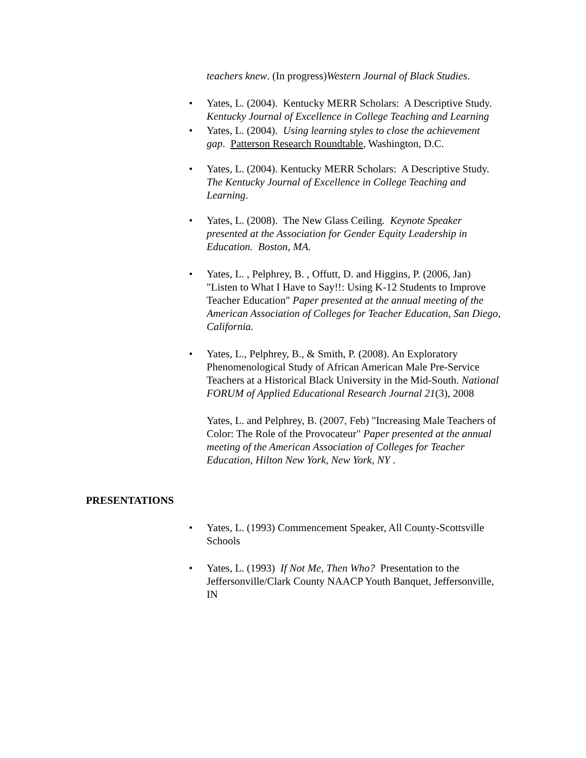teachers knew. (In progress)Western Journal of Black Studies.
• Yates, L. (2004). Kentucky MERR Scholars: A Descriptive Study. Kentucky Journal of Excellence in College Teaching and Learning
• Yates, L. (2004). Using learning styles to close the achievement gap. Patterson Research Roundtable, Washington, D.C.
• Yates, L. (2004). Kentucky MERR Scholars: A Descriptive Study. The Kentucky Journal of Excellence in College Teaching and Learning.
• Yates, L. (2008). The New Glass Ceiling. Keynote Speaker presented at the Association for Gender Equity Leadership in Education. Boston, MA.
• Yates, L. , Pelphrey, B. , Offutt, D. and Higgins, P. (2006, Jan) "Listen to What I Have to Say!!: Using K-12 Students to Improve Teacher Education" Paper presented at the annual meeting of the American Association of Colleges for Teacher Education, San Diego, California.
• Yates, L., Pelphrey, B., & Smith, P. (2008). An Exploratory Phenomenological Study of African American Male Pre-Service Teachers at a Historical Black University in the Mid-South. National FORUM of Applied Educational Research Journal 21(3), 2008
Yates, L. and Pelphrey, B. (2007, Feb) "Increasing Male Teachers of Color: The Role of the Provocateur" Paper presented at the annual meeting of the American Association of Colleges for Teacher Education, Hilton New York, New York, NY .
PRESENTATIONS
• Yates, L. (1993) Commencement Speaker, All County-Scottsville Schools
• Yates, L. (1993) If Not Me, Then Who? Presentation to the Jeffersonville/Clark County NAACP Youth Banquet, Jeffersonville, IN